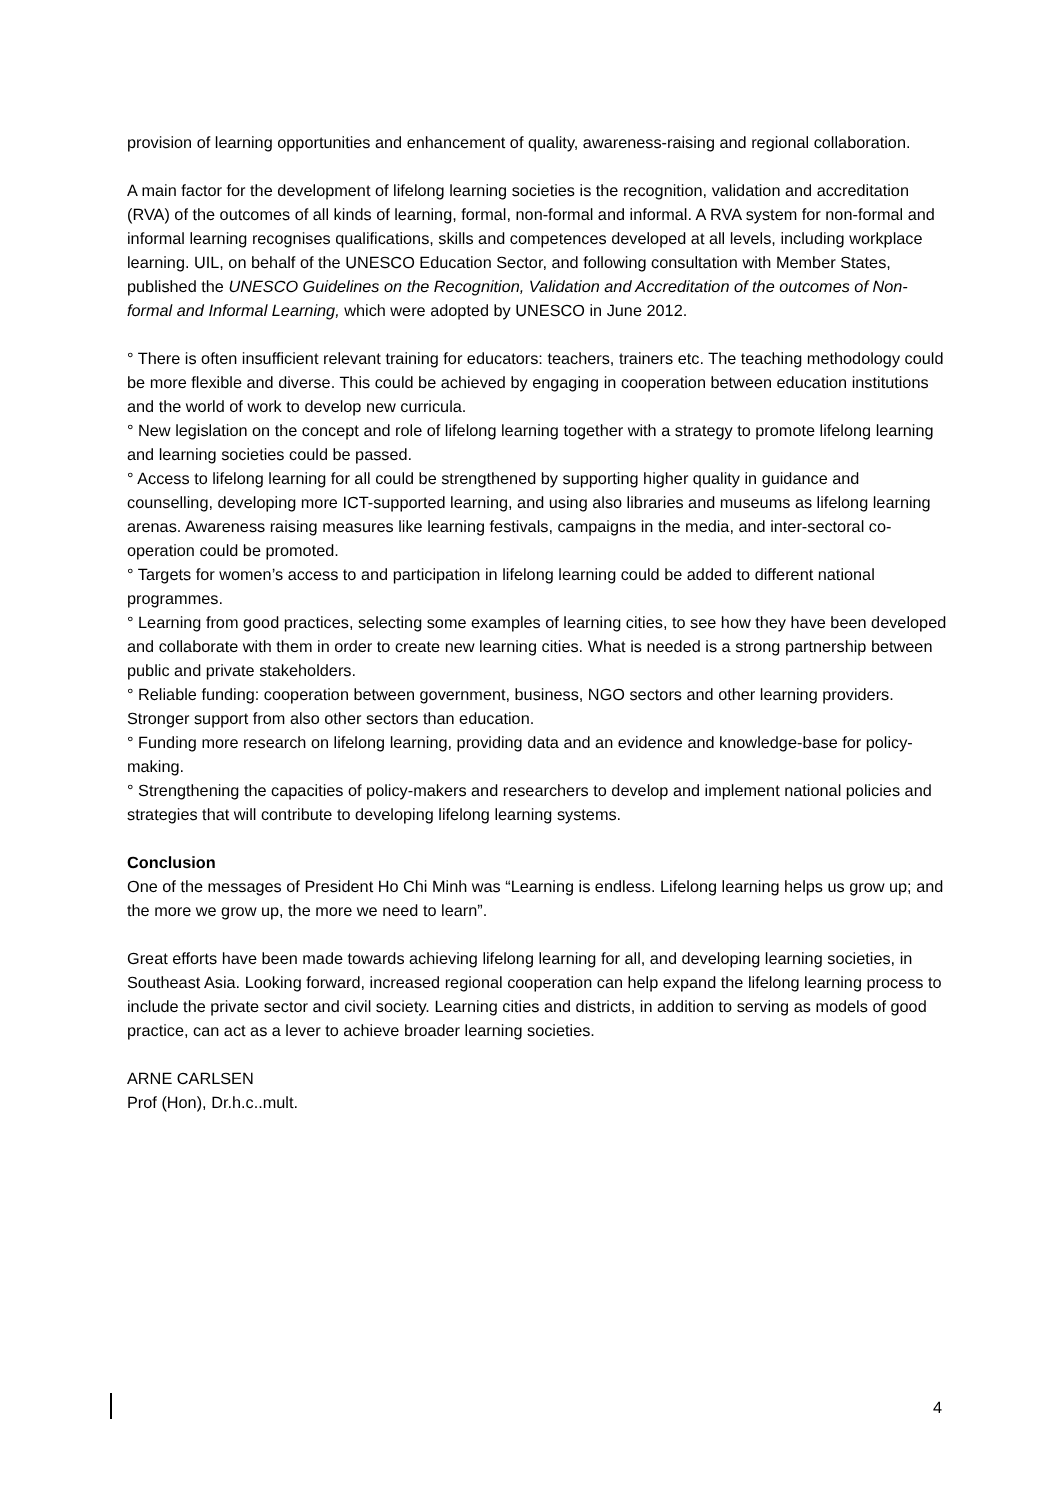provision of learning opportunities and enhancement of quality, awareness-raising and regional collaboration.
A main factor for the development of lifelong learning societies is the recognition, validation and accreditation (RVA) of the outcomes of all kinds of learning, formal, non-formal and informal. A RVA system for non-formal and informal learning recognises qualifications, skills and competences developed at all levels, including workplace learning. UIL, on behalf of the UNESCO Education Sector, and following consultation with Member States, published the UNESCO Guidelines on the Recognition, Validation and Accreditation of the outcomes of Non-formal and Informal Learning, which were adopted by UNESCO in June 2012.
° There is often insufficient relevant training for educators: teachers, trainers etc. The teaching methodology could be more flexible and diverse. This could be achieved by engaging in cooperation between education institutions and the world of work to develop new curricula.
° New legislation on the concept and role of lifelong learning together with a strategy to promote lifelong learning and learning societies could be passed.
° Access to lifelong learning for all could be strengthened by supporting higher quality in guidance and counselling, developing more ICT-supported learning, and using also libraries and museums as lifelong learning arenas. Awareness raising measures like learning festivals, campaigns in the media, and inter-sectoral co-operation could be promoted.
° Targets for women’s access to and participation in lifelong learning could be added to different national programmes.
° Learning from good practices, selecting some examples of learning cities, to see how they have been developed and collaborate with them in order to create new learning cities. What is needed is a strong partnership between public and private stakeholders.
° Reliable funding: cooperation between government, business, NGO sectors and other learning providers. Stronger support from also other sectors than education.
° Funding more research on lifelong learning, providing data and an evidence and knowledge-base for policy-making.
° Strengthening the capacities of policy-makers and researchers to develop and implement national policies and strategies that will contribute to developing lifelong learning systems.
Conclusion
One of the messages of President Ho Chi Minh was “Learning is endless. Lifelong learning helps us grow up; and the more we grow up, the more we need to learn”.
Great efforts have been made towards achieving lifelong learning for all, and developing learning societies, in Southeast Asia. Looking forward, increased regional cooperation can help expand the lifelong learning process to include the private sector and civil society. Learning cities and districts, in addition to serving as models of good practice, can act as a lever to achieve broader learning societies.
ARNE CARLSEN
Prof (Hon), Dr.h.c..mult.
4